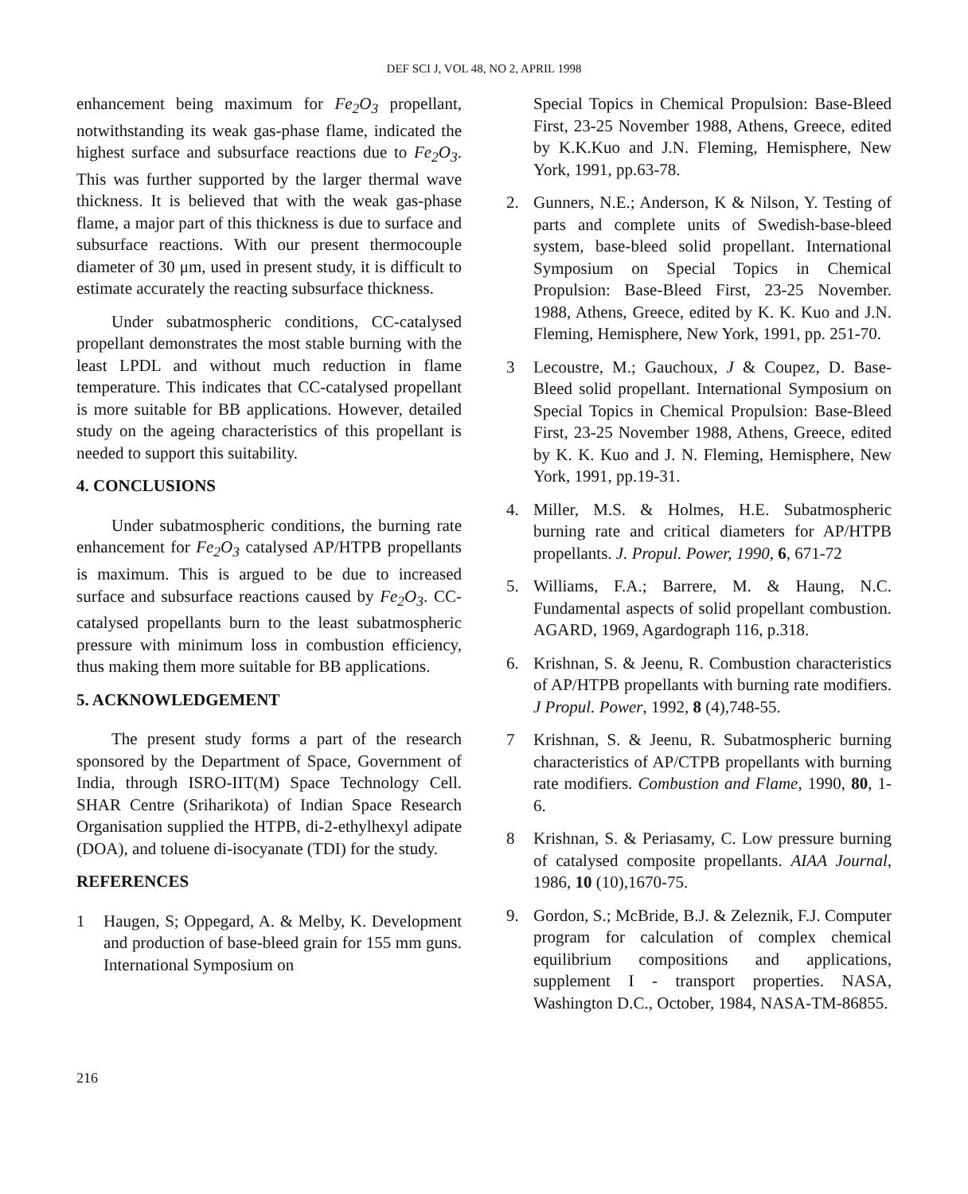DEF SCI J, VOL 48, NO 2, APRIL 1998
enhancement being maximum for Fe<sub>2</sub>O<sub>3</sub> propellant, notwithstanding its weak gas-phase flame, indicated the highest surface and subsurface reactions due to Fe<sub>2</sub>O<sub>3</sub>. This was further supported by the larger thermal wave thickness. It is believed that with the weak gas-phase flame, a major part of this thickness is due to surface and subsurface reactions. With our present thermocouple diameter of 30 μm, used in present study, it is difficult to estimate accurately the reacting subsurface thickness.
Under subatmospheric conditions, CC-catalysed propellant demonstrates the most stable burning with the least LPDL and without much reduction in flame temperature. This indicates that CC-catalysed propellant is more suitable for BB applications. However, detailed study on the ageing characteristics of this propellant is needed to support this suitability.
4. CONCLUSIONS
Under subatmospheric conditions, the burning rate enhancement for Fe<sub>2</sub>O<sub>3</sub> catalysed AP/HTPB propellants is maximum. This is argued to be due to increased surface and subsurface reactions caused by Fe<sub>2</sub>O<sub>3</sub>. CC-catalysed propellants burn to the least subatmospheric pressure with minimum loss in combustion efficiency, thus making them more suitable for BB applications.
5. ACKNOWLEDGEMENT
The present study forms a part of the research sponsored by the Department of Space, Government of India, through ISRO-IIT(M) Space Technology Cell. SHAR Centre (Sriharikota) of Indian Space Research Organisation supplied the HTPB, di-2-ethylhexyl adipate (DOA), and toluene di-isocyanate (TDI) for the study.
REFERENCES
1 Haugen, S; Oppegard, A. & Melby, K. Development and production of base-bleed grain for 155 mm guns. International Symposium on
Special Topics in Chemical Propulsion: Base-Bleed First, 23-25 November 1988, Athens, Greece, edited by K.K.Kuo and J.N. Fleming, Hemisphere, New York, 1991, pp.63-78.
2. Gunners, N.E.; Anderson, K & Nilson, Y. Testing of parts and complete units of Swedish-base-bleed system, base-bleed solid propellant. International Symposium on Special Topics in Chemical Propulsion: Base-Bleed First, 23-25 November. 1988, Athens, Greece, edited by K. K. Kuo and J.N. Fleming, Hemisphere, New York, 1991, pp. 251-70.
3 Lecoustre, M.; Gauchoux, J & Coupez, D. Base-Bleed solid propellant. International Symposium on Special Topics in Chemical Propulsion: Base-Bleed First, 23-25 November 1988, Athens, Greece, edited by K. K. Kuo and J. N. Fleming, Hemisphere, New York, 1991, pp.19-31.
4. Miller, M.S. & Holmes, H.E. Subatmospheric burning rate and critical diameters for AP/HTPB propellants. J. Propul. Power, 1990, 6, 671-72
5. Williams, F.A.; Barrere, M. & Haung, N.C. Fundamental aspects of solid propellant combustion. AGARD, 1969, Agardograph 116, p.318.
6. Krishnan, S. & Jeenu, R. Combustion characteristics of AP/HTPB propellants with burning rate modifiers. J Propul. Power, 1992, 8 (4),748-55.
7 Krishnan, S. & Jeenu, R. Subatmospheric burning characteristics of AP/CTPB propellants with burning rate modifiers. Combustion and Flame, 1990, 80, 1-6.
8 Krishnan, S. & Periasamy, C. Low pressure burning of catalysed composite propellants. AIAA Journal, 1986, 10 (10),1670-75.
9. Gordon, S.; McBride, B.J. & Zeleznik, F.J. Computer program for calculation of complex chemical equilibrium compositions and applications, supplement I - transport properties. NASA, Washington D.C., October, 1984, NASA-TM-86855.
216